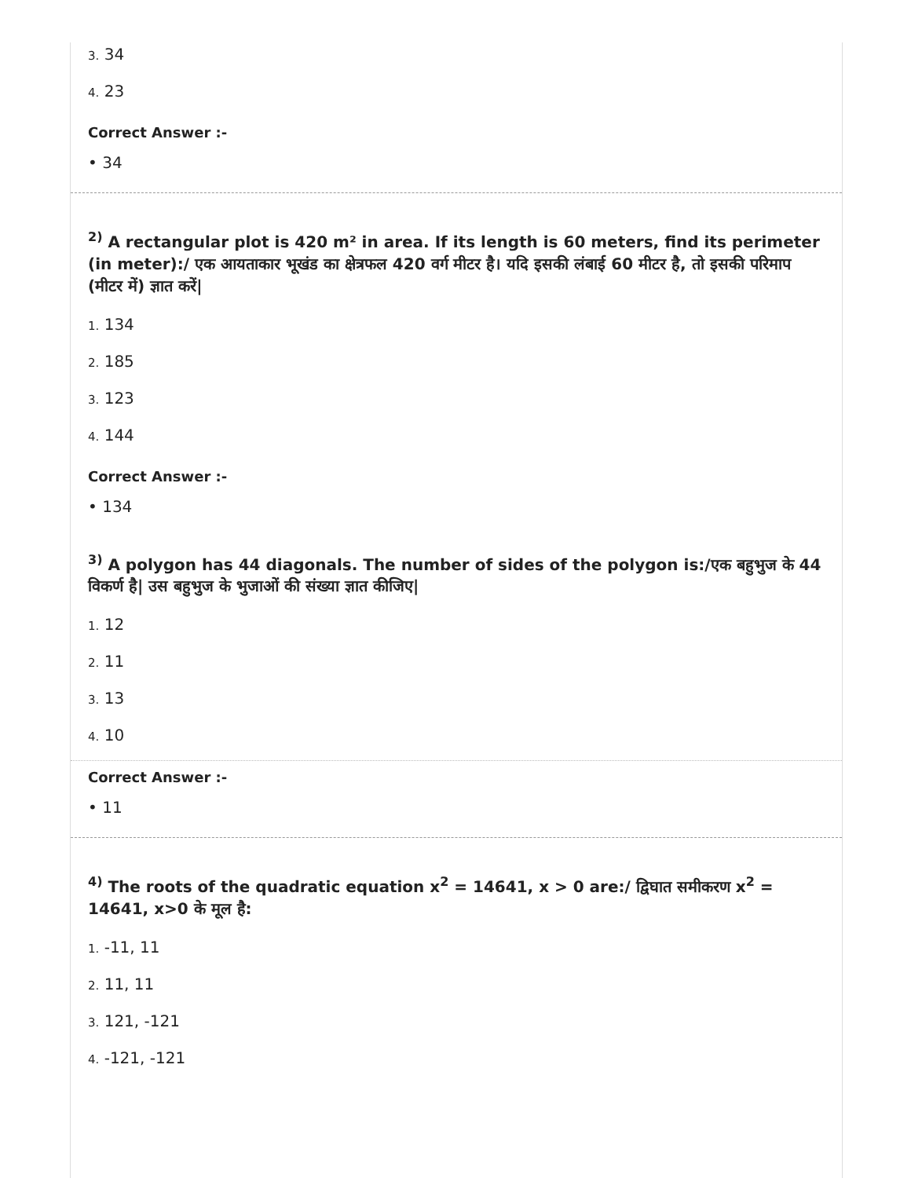3. 34
4. 23
Correct Answer :-
• 34
<sup>2)</sup> A rectangular plot is 420 m² in area. If its length is 60 meters, find its perimeter (in meter):/ एक आयताकार भूखंड का क्षेत्रफल 420 वर्ग मीटर है। यदि इसकी लंबाई 60 मीटर है, तो इसकी परिमाप (मीटर में) ज्ञात करें|
1. 134
2. 185
3. 123
4. 144
Correct Answer :-
• 134
<sup>3)</sup> A polygon has 44 diagonals. The number of sides of the polygon is:/एक बहुभुज के 44 विकर्ण है| उस बहुभुज के भुजाओं की संख्या ज्ञात कीजिए|
1. 12
2. 11
3. 13
4. 10
Correct Answer :-
• 11
<sup>4)</sup> The roots of the quadratic equation x<sup>2</sup> = 14641, x > 0 are:/ द्विघात समीकरण x<sup>2</sup> = 14641, x>0 के मूल है:
1. -11, 11
2. 11, 11
3. 121, -121
4. -121, -121